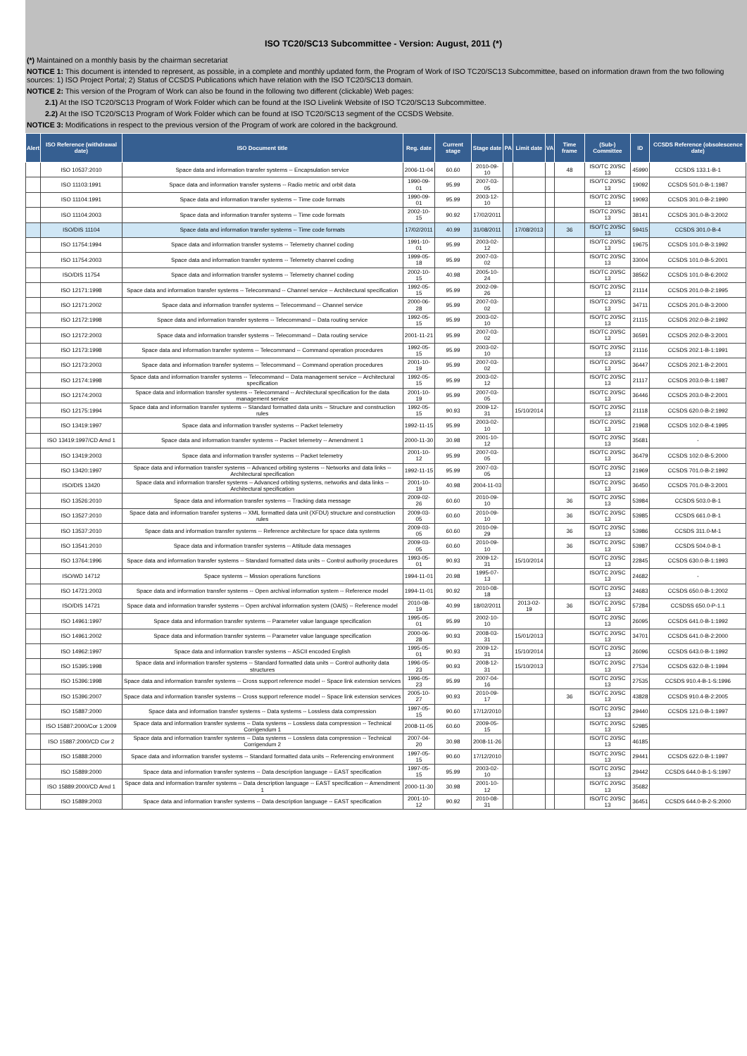ISO TC20/SC13 Subcommittee - Version: August, 2011 (*)
(*) Maintained on a monthly basis by the chairman secretariat
NOTICE 1: This document is intended to represent, as possible, in a complete and monthly updated form, the Program of Work of ISO TC20/SC13 Subcommittee, based on information drawn from the two following sources: 1) ISO Project Portal; 2) Status of CCSDS Publications which have relation with the ISO TC20/SC13 domain.
NOTICE 2: This version of the Program of Work can also be found in the following two different (clickable) Web pages:
2.1) At the ISO TC20/SC13 Program of Work Folder which can be found at the ISO Livelink Website of ISO TC20/SC13 Subcommittee.
2.2) At the ISO TC20/SC13 Program of Work Folder which can be found at ISO TC20/SC13 segment of the CCSDS Website.
NOTICE 3: Modifications in respect to the previous version of the Program of work are colored in the background.
| Alert | ISO Reference (withdrawal date) | ISO Document title | Reg. date | Current stage | Stage date | PA | Limit date | VA | Time frame | (Sub-) Committee | ID | CCSDS Reference (obsolescence date) |
| --- | --- | --- | --- | --- | --- | --- | --- | --- | --- | --- | --- | --- |
| | ISO 10537:2010 | Space data and information transfer systems -- Encapsulation service | 2006-11-04 | 60.60 | 2010-09-10 | | | | 48 | ISO/TC 20/SC 13 | 45990 | CCSDS 133.1-B-1 |
| | ISO 11103:1991 | Space data and information transfer systems -- Radio metric and orbit data | 1990-09-01 | 95.99 | 2007-03-05 | | | | | ISO/TC 20/SC 13 | 19092 | CCSDS 501.0-B-1:1987 |
| | ISO 11104:1991 | Space data and information transfer systems -- Time code formats | 1990-09-01 | 95.99 | 2003-12-10 | | | | | ISO/TC 20/SC 13 | 19093 | CCSDS 301.0-B-2:1990 |
| | ISO 11104:2003 | Space data and information transfer systems -- Time code formats | 2002-10-15 | 90.92 | 17/02/2011 | | | | | ISO/TC 20/SC 13 | 38141 | CCSDS 301.0-B-3:2002 |
| | ISO/DIS 11104 | Space data and information transfer systems -- Time code formats | 17/02/2011 | 40.99 | 31/08/2011 | | 17/08/2013 | | 36 | ISO/TC 20/SC 13 | 59415 | CCSDS 301.0-B-4 |
| | ISO 11754:1994 | Space data and information transfer systems -- Telemetry channel coding | 1991-10-01 | 95.99 | 2003-02-12 | | | | | ISO/TC 20/SC 13 | 19675 | CCSDS 101.0-B-3:1992 |
| | ISO 11754:2003 | Space data and information transfer systems -- Telemetry channel coding | 1999-05-18 | 95.99 | 2007-03-02 | | | | | ISO/TC 20/SC 13 | 33004 | CCSDS 101.0-B-5:2001 |
| | ISO/DIS 11754 | Space data and information transfer systems -- Telemetry channel coding | 2002-10-15 | 40.98 | 2005-10-24 | | | | | ISO/TC 20/SC 13 | 38562 | CCSDS 101.0-B-6:2002 |
| | ISO 12171:1998 | Space data and information transfer systems -- Telecommand -- Channel service -- Architectural specification | 1992-05-15 | 95.99 | 2002-09-26 | | | | | ISO/TC 20/SC 13 | 21114 | CCSDS 201.0-B-2:1995 |
| | ISO 12171:2002 | Space data and information transfer systems -- Telecommand -- Channel service | 2000-06-28 | 95.99 | 2007-03-02 | | | | | ISO/TC 20/SC 13 | 34711 | CCSDS 201.0-B-3:2000 |
| | ISO 12172:1998 | Space data and information transfer systems -- Telecommand -- Data routing service | 1992-05-15 | 95.99 | 2003-02-10 | | | | | ISO/TC 20/SC 13 | 21115 | CCSDS 202.0-B-2:1992 |
| | ISO 12172:2003 | Space data and information transfer systems -- Telecommand -- Data routing service | 2001-11-21 | 95.99 | 2007-03-02 | | | | | ISO/TC 20/SC 13 | 36591 | CCSDS 202.0-B-3:2001 |
| | ISO 12173:1998 | Space data and information transfer systems -- Telecommand -- Command operation procedures | 1992-05-15 | 95.99 | 2003-02-10 | | | | | ISO/TC 20/SC 13 | 21116 | CCSDS 202.1-B-1:1991 |
| | ISO 12173:2003 | Space data and information transfer systems -- Telecommand -- Command operation procedures | 2001-10-19 | 95.99 | 2007-03-02 | | | | | ISO/TC 20/SC 13 | 36447 | CCSDS 202.1-B-2:2001 |
| | ISO 12174:1998 | Space data and information transfer systems -- Telecommand -- Data management service -- Architectural specification | 1992-05-15 | 95.99 | 2003-02-12 | | | | | ISO/TC 20/SC 13 | 21117 | CCSDS 203.0-B-1:1987 |
| | ISO 12174:2003 | Space data and information transfer systems -- Telecommand -- Architectural specification for the data management service | 2001-10-19 | 95.99 | 2007-03-05 | | | | | ISO/TC 20/SC 13 | 36446 | CCSDS 203.0-B-2:2001 |
| | ISO 12175:1994 | Space data and information transfer systems -- Standard formatted data units -- Structure and construction rules | 1992-05-15 | 90.93 | 2009-12-31 | | 15/10/2014 | | | ISO/TC 20/SC 13 | 21118 | CCSDS 620.0-B-2:1992 |
| | ISO 13419:1997 | Space data and information transfer systems -- Packet telemetry | 1992-11-15 | 95.99 | 2003-02-10 | | | | | ISO/TC 20/SC 13 | 21968 | CCSDS 102.0-B-4:1995 |
| | ISO 13419:1997/CD Amd 1 | Space data and information transfer systems -- Packet telemetry -- Amendment 1 | 2000-11-30 | 30.98 | 2001-10-12 | | | | | ISO/TC 20/SC 13 | 35681 | - |
| | ISO 13419:2003 | Space data and information transfer systems -- Packet telemetry | 2001-10-12 | 95.99 | 2007-03-05 | | | | | ISO/TC 20/SC 13 | 36479 | CCSDS 102.0-B-5:2000 |
| | ISO 13420:1997 | Space data and information transfer systems -- Advanced orbiting systems -- Networks and data links -- Architectural specification | 1992-11-15 | 95.99 | 2007-03-05 | | | | | ISO/TC 20/SC 13 | 21969 | CCSDS 701.0-B-2:1992 |
| | ISO/DIS 13420 | Space data and information transfer systems -- Advanced orbiting systems, networks and data links -- Architectural specification | 2001-10-19 | 40.98 | 2004-11-03 | | | | | ISO/TC 20/SC 13 | 36450 | CCSDS 701.0-B-3:2001 |
| | ISO 13526:2010 | Space data and information transfer systems -- Tracking data message | 2009-02-26 | 60.60 | 2010-09-10 | | | | 36 | ISO/TC 20/SC 13 | 53984 | CCSDS 503.0-B-1 |
| | ISO 13527:2010 | Space data and information transfer systems -- XML formatted data unit (XFDU) structure and construction rules | 2009-03-05 | 60.60 | 2010-09-10 | | | | 36 | ISO/TC 20/SC 13 | 53985 | CCSDS 661.0-B-1 |
| | ISO 13537:2010 | Space data and information transfer systems -- Reference architecture for space data systems | 2009-03-05 | 60.60 | 2010-09-29 | | | | 36 | ISO/TC 20/SC 13 | 53986 | CCSDS 311.0-M-1 |
| | ISO 13541:2010 | Space data and information transfer systems -- Attitude data messages | 2009-03-05 | 60.60 | 2010-09-10 | | | | 36 | ISO/TC 20/SC 13 | 53987 | CCSDS 504.0-B-1 |
| | ISO 13764:1996 | Space data and information transfer systems -- Standard formatted data units -- Control authority procedures | 1993-05-01 | 90.93 | 2009-12-31 | | 15/10/2014 | | | ISO/TC 20/SC 13 | 22845 | CCSDS 630.0-B-1:1993 |
| | ISO/WD 14712 | Space systems -- Mission operations functions | 1994-11-01 | 20.98 | 1995-07-13 | | | | | ISO/TC 20/SC 13 | 24682 | - |
| | ISO 14721:2003 | Space data and information transfer systems -- Open archival information system -- Reference model | 1994-11-01 | 90.92 | 2010-08-18 | | | | | ISO/TC 20/SC 13 | 24683 | CCSDS 650.0-B-1:2002 |
| | ISO/DIS 14721 | Space data and information transfer systems -- Open archival information system (OAIS) -- Reference model | 2010-08-19 | 40.99 | 18/02/2011 | | 2013-02-19 | | 36 | ISO/TC 20/SC 13 | 57284 | CCSDSS 650.0-P-1.1 |
| | ISO 14961:1997 | Space data and information transfer systems -- Parameter value language specification | 1995-05-01 | 95.99 | 2002-10-10 | | | | | ISO/TC 20/SC 13 | 26095 | CCSDS 641.0-B-1:1992 |
| | ISO 14961:2002 | Space data and information transfer systems -- Parameter value language specification | 2000-06-28 | 90.93 | 2008-03-31 | | 15/01/2013 | | | ISO/TC 20/SC 13 | 34701 | CCSDS 641.0-B-2:2000 |
| | ISO 14962:1997 | Space data and information transfer systems -- ASCII encoded English | 1995-05-01 | 90.93 | 2009-12-31 | | 15/10/2014 | | | ISO/TC 20/SC 13 | 26096 | CCSDS 643.0-B-1:1992 |
| | ISO 15395:1998 | Space data and information transfer systems -- Standard formatted data units -- Control authority data structures | 1996-05-23 | 90.93 | 2008-12-31 | | 15/10/2013 | | | ISO/TC 20/SC 13 | 27534 | CCSDS 632.0-B-1:1994 |
| | ISO 15396:1998 | Space data and information transfer systems -- Cross support reference model -- Space link extension services | 1996-05-23 | 95.99 | 2007-04-16 | | | | | ISO/TC 20/SC 13 | 27535 | CCSDS 910.4-B-1-S:1996 |
| | ISO 15396:2007 | Space data and information transfer systems -- Cross support reference model -- Space link extension services | 2005-10-27 | 90.93 | 2010-09-17 | | | | 36 | ISO/TC 20/SC 13 | 43828 | CCSDS 910.4-B-2:2005 |
| | ISO 15887:2000 | Space data and information transfer systems -- Data systems -- Lossless data compression | 1997-05-15 | 90.60 | 17/12/2010 | | | | | ISO/TC 20/SC 13 | 29440 | CCSDS 121.0-B-1:1997 |
| | ISO 15887:2000/Cor 1:2009 | Space data and information transfer systems -- Data systems -- Lossless data compression -- Technical Corrigendum 1 | 2008-11-05 | 60.60 | 2009-05-15 | | | | | ISO/TC 20/SC 13 | 52985 | |
| | ISO 15887:2000/CD Cor 2 | Space data and information transfer systems -- Data systems -- Lossless data compression -- Technical Corrigendum 2 | 2007-04-20 | 30.98 | 2008-11-26 | | | | | ISO/TC 20/SC 13 | 46185 | |
| | ISO 15888:2000 | Space data and information transfer systems -- Standard formatted data units -- Referencing environment | 1997-05-15 | 90.60 | 17/12/2010 | | | | | ISO/TC 20/SC 13 | 29441 | CCSDS 622.0-B-1:1997 |
| | ISO 15889:2000 | Space data and information transfer systems -- Data description language -- EAST specification | 1997-05-15 | 95.99 | 2003-02-10 | | | | | ISO/TC 20/SC 13 | 29442 | CCSDS 644.0-B-1-S:1997 |
| | ISO 15889:2000/CD Amd 1 | Space data and information transfer systems -- Data description language -- EAST specification -- Amendment 1 | 2000-11-30 | 30.98 | 2001-10-12 | | | | | ISO/TC 20/SC 13 | 35682 | |
| | ISO 15889:2003 | Space data and information transfer systems -- Data description language -- EAST specification | 2001-10-12 | 90.92 | 2010-08-31 | | | | | ISO/TC 20/SC 13 | 36451 | CCSDS 644.0-B-2-S:2000 |